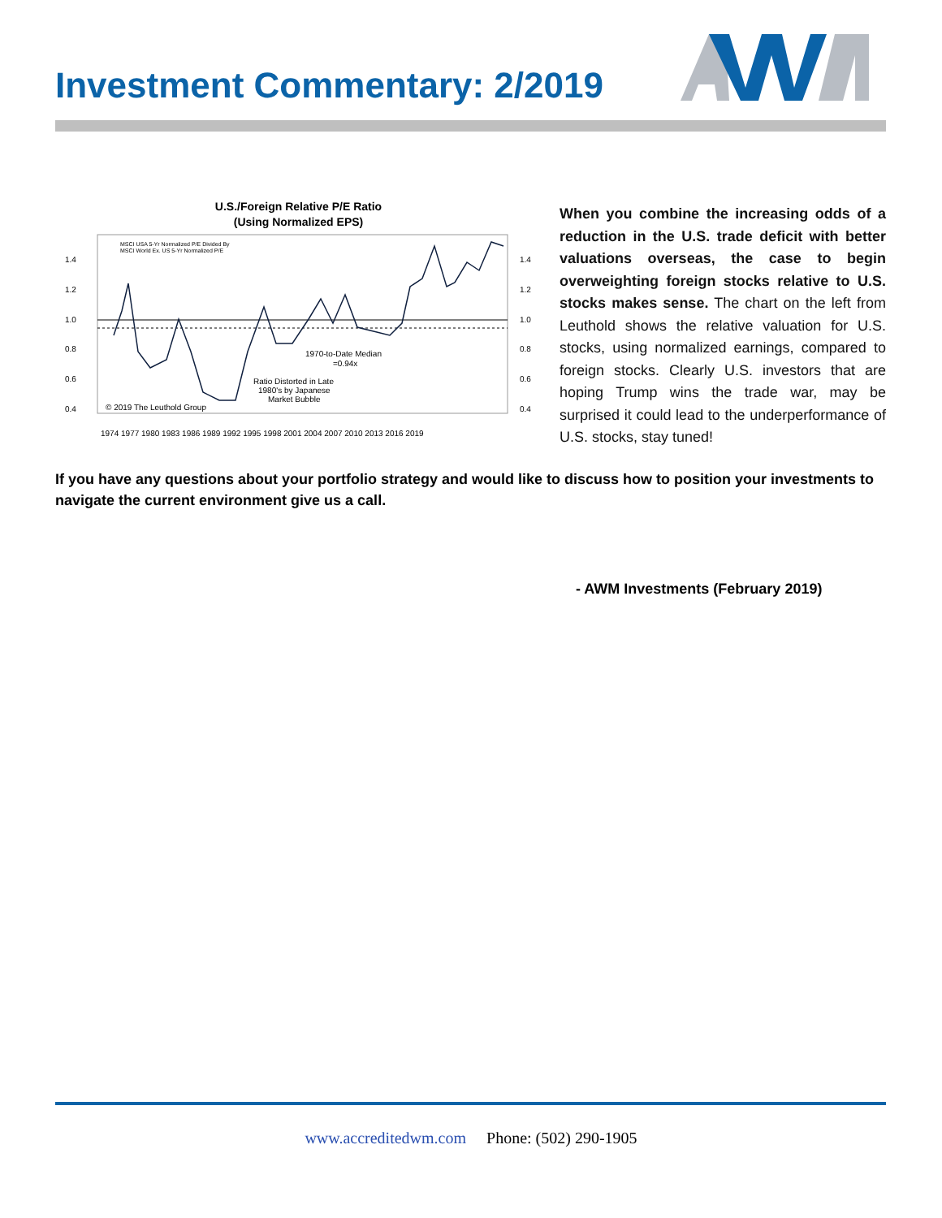Investment Commentary: 2/2019
U.S./Foreign Relative P/E Ratio
(Using Normalized EPS)
1.4
1.2
1.0
0.8
0.6
0.4
1.4
1.2
1.0
0.8
0.6
0.4
MSCI USA 5-Yr Normalized P/E Divided By
MSCI World Ex. US 5-Yr Normalized P/E
1970-to-Date Median
=0.94x
Ratio Distorted in Late
1980's by Japanese
Market Bubble
© 2019 The Leuthold Group
1974 1977 1980 1983 1986 1989 1992 1995 1998 2001 2004 2007 2010 2013 2016 2019
When you combine the increasing odds of a reduction in the U.S. trade deficit with better valuations overseas, the case to begin overweighting foreign stocks relative to U.S. stocks makes sense. The chart on the left from Leuthold shows the relative valuation for U.S. stocks, using normalized earnings, compared to foreign stocks. Clearly U.S. investors that are hoping Trump wins the trade war, may be surprised it could lead to the underperformance of U.S. stocks, stay tuned!
If you have any questions about your portfolio strategy and would like to discuss how to position your investments to navigate the current environment give us a call.
- AWM Investments (February 2019)
www.accreditedwm.com Phone: (502) 290-1905